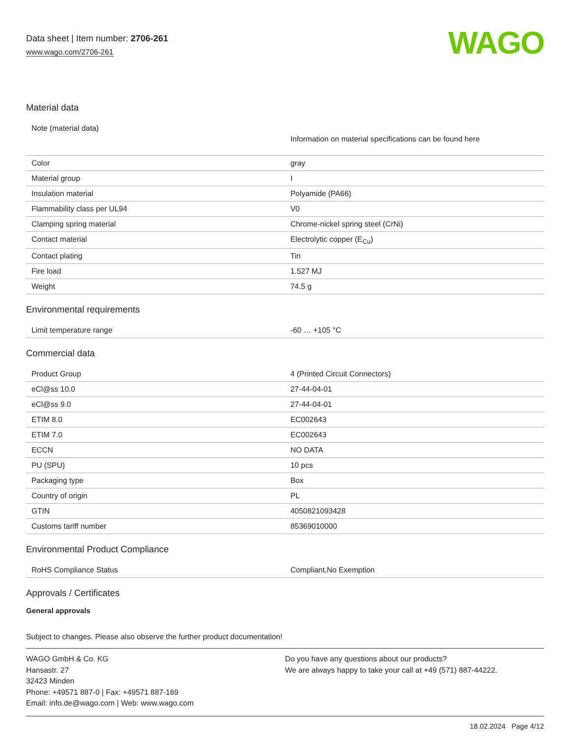Data sheet | Item number: 2706-261
www.wago.com/2706-261
WAGO
Material data
| Note (material data) | Information on material specifications can be found here |
| Color | gray |
| Material group | I |
| Insulation material | Polyamide (PA66) |
| Flammability class per UL94 | V0 |
| Clamping spring material | Chrome-nickel spring steel (CrNi) |
| Contact material | Electrolytic copper (E<sub>Cu</sub>) |
| Contact plating | Tin |
| Fire load | 1.527 MJ |
| Weight | 74.5 g |
Environmental requirements
| Limit temperature range | -60 … +105 °C |
Commercial data
| Product Group | 4 (Printed Circuit Connectors) |
| eCl@ss 10.0 | 27-44-04-01 |
| eCl@ss 9.0 | 27-44-04-01 |
| ETIM 8.0 | EC002643 |
| ETIM 7.0 | EC002643 |
| ECCN | NO DATA |
| PU (SPU) | 10 pcs |
| Packaging type | Box |
| Country of origin | PL |
| GTIN | 4050821093428 |
| Customs tariff number | 85369010000 |
Environmental Product Compliance
| RoHS Compliance Status | Compliant,No Exemption |
Approvals / Certificates
General approvals
Subject to changes. Please also observe the further product documentation!
WAGO GmbH & Co. KG
Hansastr. 27
32423 Minden
Phone: +49571 887-0 | Fax: +49571 887-169
Email: info.de@wago.com | Web: www.wago.com
Do you have any questions about our products?
We are always happy to take your call at +49 (571) 887-44222.
18.02.2024 Page 4/12